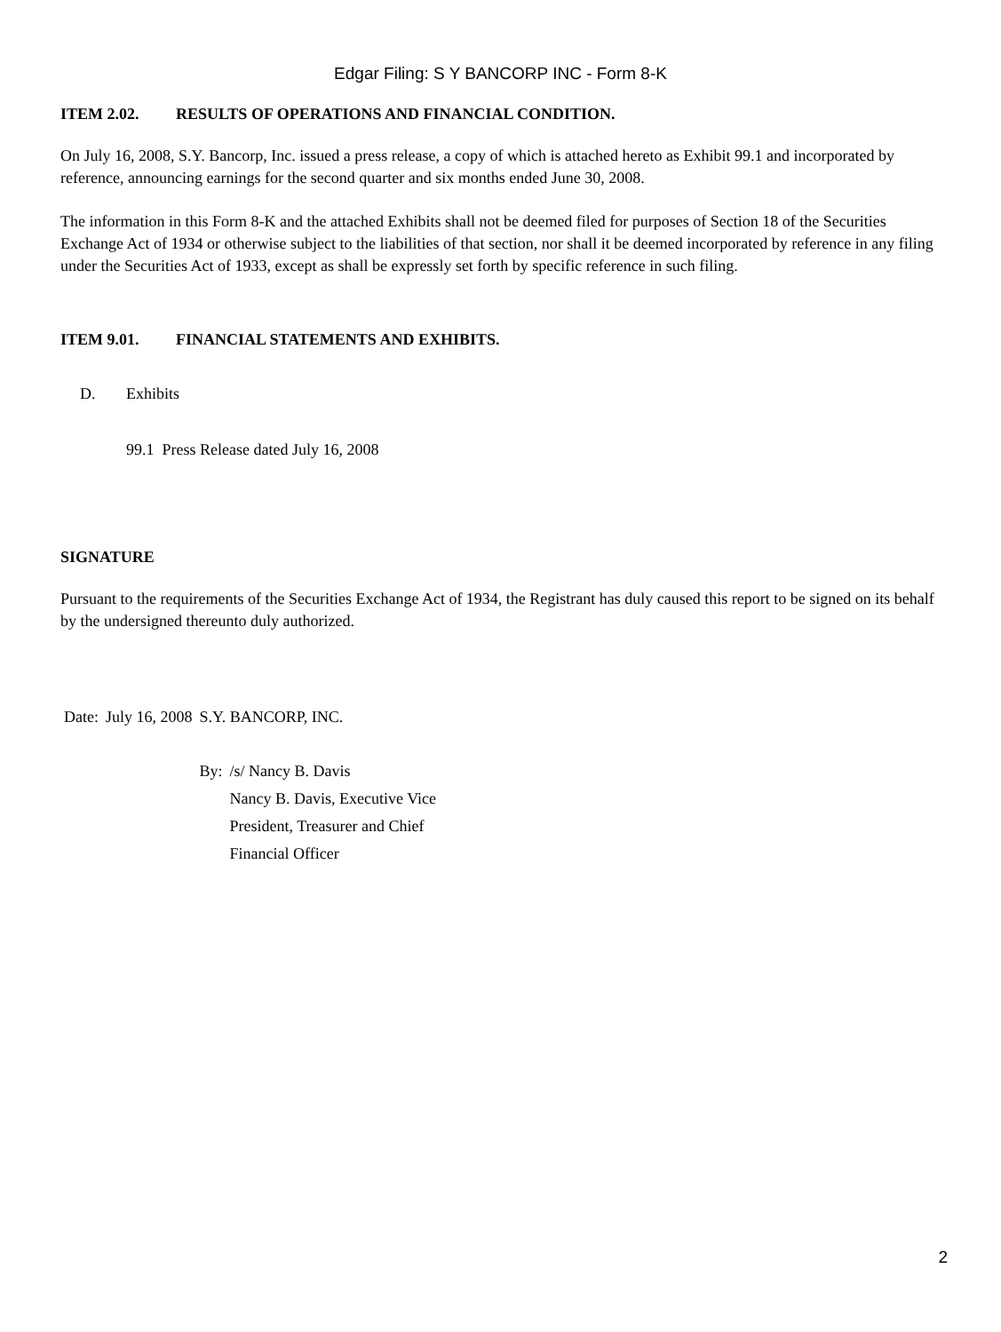Edgar Filing: S Y BANCORP INC - Form 8-K
ITEM 2.02. RESULTS OF OPERATIONS AND FINANCIAL CONDITION.
On July 16, 2008, S.Y. Bancorp, Inc. issued a press release, a copy of which is attached hereto as Exhibit 99.1 and incorporated by reference, announcing earnings for the second quarter and six months ended June 30, 2008.
The information in this Form 8-K and the attached Exhibits shall not be deemed filed for purposes of Section 18 of the Securities Exchange Act of 1934 or otherwise subject to the liabilities of that section, nor shall it be deemed incorporated by reference in any filing under the Securities Act of 1933, except as shall be expressly set forth by specific reference in such filing.
ITEM 9.01. FINANCIAL STATEMENTS AND EXHIBITS.
D. Exhibits
99.1 Press Release dated July 16, 2008
SIGNATURE
Pursuant to the requirements of the Securities Exchange Act of 1934, the Registrant has duly caused this report to be signed on its behalf by the undersigned thereunto duly authorized.
| Date: | July 16, 2008 | S.Y. BANCORP, INC. | |
| | | By: | /s/ Nancy B. Davis Nancy B. Davis, Executive Vice President, Treasurer and Chief Financial Officer |
2